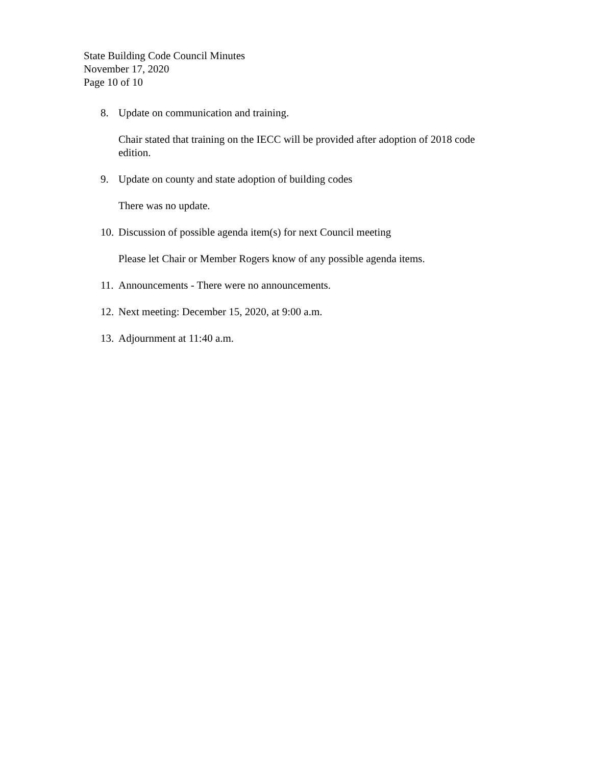State Building Code Council Minutes
November 17, 2020
Page 10 of 10
8. Update on communication and training.
Chair stated that training on the IECC will be provided after adoption of 2018 code edition.
9. Update on county and state adoption of building codes
There was no update.
10.
Discussion of possible agenda item(s) for next Council meeting
Please let Chair or Member Rogers know of any possible agenda items.
11.
Announcements - There were no announcements.
12.
Next meeting: December 15, 2020, at 9:00 a.m.
13.
Adjournment at 11:40 a.m.